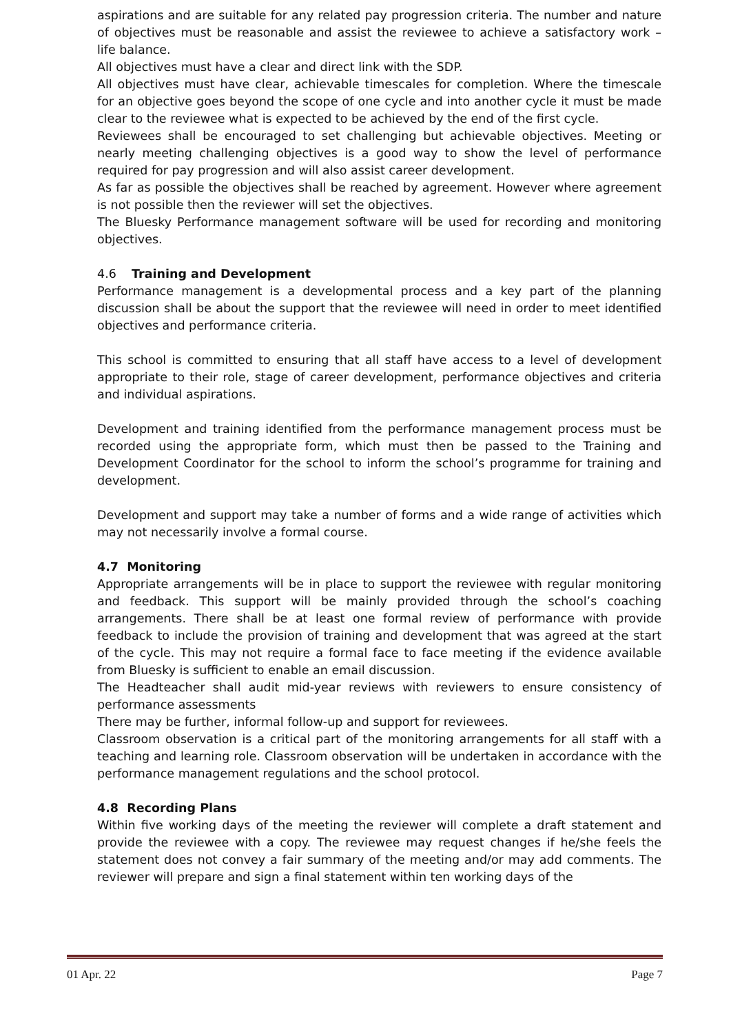aspirations and are suitable for any related pay progression criteria. The number and nature of objectives must be reasonable and assist the reviewee to achieve a satisfactory work – life balance.
All objectives must have a clear and direct link with the SDP.
All objectives must have clear, achievable timescales for completion. Where the timescale for an objective goes beyond the scope of one cycle and into another cycle it must be made clear to the reviewee what is expected to be achieved by the end of the first cycle.
Reviewees shall be encouraged to set challenging but achievable objectives. Meeting or nearly meeting challenging objectives is a good way to show the level of performance required for pay progression and will also assist career development.
As far as possible the objectives shall be reached by agreement. However where agreement is not possible then the reviewer will set the objectives.
The Bluesky Performance management software will be used for recording and monitoring objectives.
4.6 Training and Development
Performance management is a developmental process and a key part of the planning discussion shall be about the support that the reviewee will need in order to meet identified objectives and performance criteria.
This school is committed to ensuring that all staff have access to a level of development appropriate to their role, stage of career development, performance objectives and criteria and individual aspirations.
Development and training identified from the performance management process must be recorded using the appropriate form, which must then be passed to the Training and Development Coordinator for the school to inform the school’s programme for training and development.
Development and support may take a number of forms and a wide range of activities which may not necessarily involve a formal course.
4.7 Monitoring
Appropriate arrangements will be in place to support the reviewee with regular monitoring and feedback. This support will be mainly provided through the school’s coaching arrangements. There shall be at least one formal review of performance with provide feedback to include the provision of training and development that was agreed at the start of the cycle. This may not require a formal face to face meeting if the evidence available from Bluesky is sufficient to enable an email discussion.
The Headteacher shall audit mid-year reviews with reviewers to ensure consistency of performance assessments
There may be further, informal follow-up and support for reviewees.
Classroom observation is a critical part of the monitoring arrangements for all staff with a teaching and learning role. Classroom observation will be undertaken in accordance with the performance management regulations and the school protocol.
4.8 Recording Plans
Within five working days of the meeting the reviewer will complete a draft statement and provide the reviewee with a copy. The reviewee may request changes if he/she feels the statement does not convey a fair summary of the meeting and/or may add comments. The reviewer will prepare and sign a final statement within ten working days of the
01 Apr. 22 Page 7